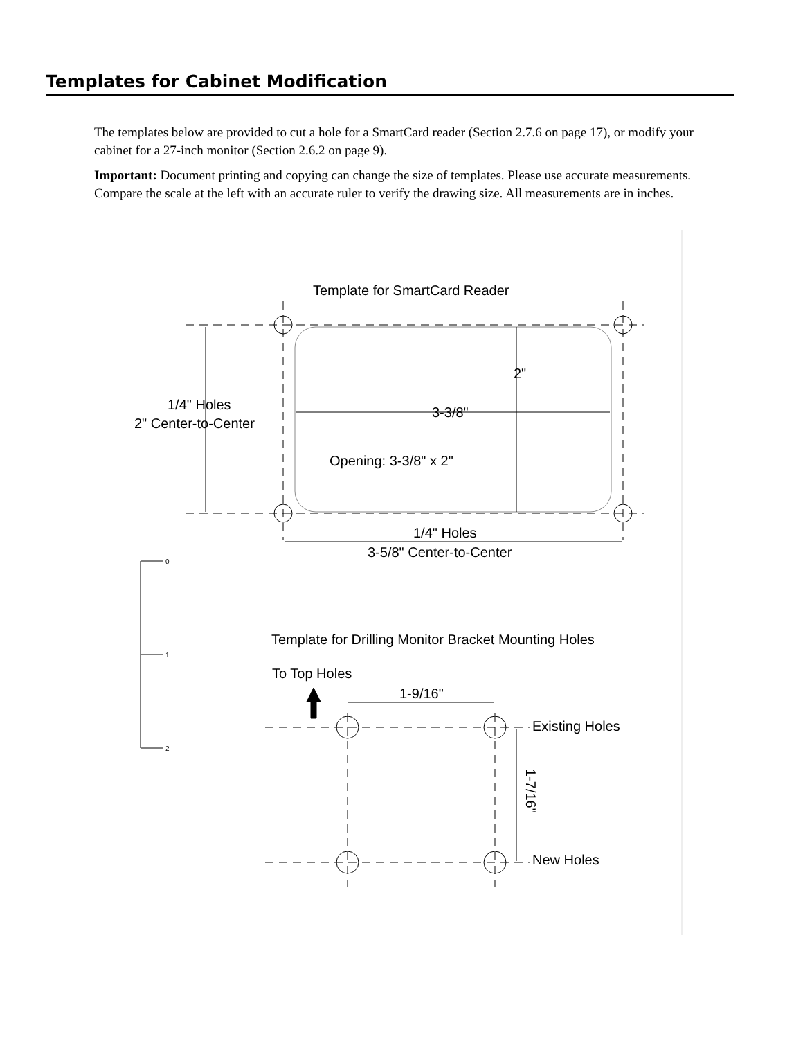Templates for Cabinet Modification
The templates below are provided to cut a hole for a SmartCard reader (Section 2.7.6 on page 17), or modify your cabinet for a 27-inch monitor (Section 2.6.2 on page 9).
Important: Document printing and copying can change the size of templates. Please use accurate measurements. Compare the scale at the left with an accurate ruler to verify the drawing size. All measurements are in inches.
Template for SmartCard Reader
2"
1/4" Holes
2" Center-to-Center
3-3/8"
Opening: 3-3/8" x 2"
1/4" Holes
3-5/8" Center-to-Center
0
1
2
Template for Drilling Monitor Bracket Mounting Holes
To Top Holes
1-9/16"
Existing Holes
New Holes
1-7/16"